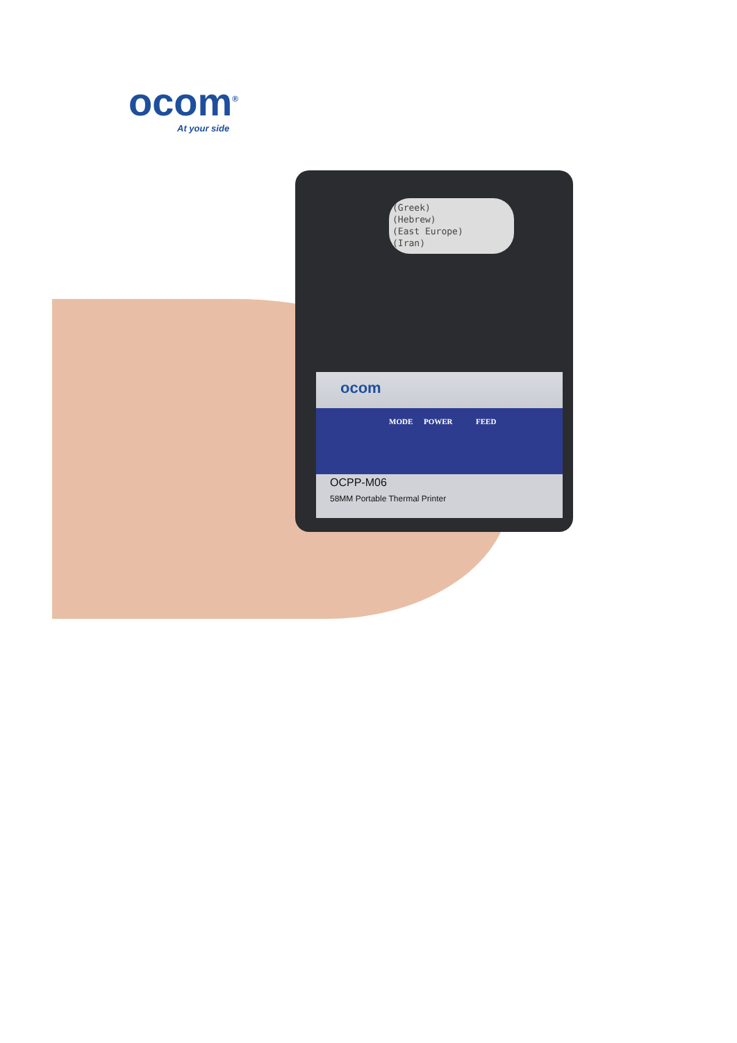ocom<sup>®</sup>
At your side
(Greek)
(Hebrew)
(East Europe)
(Iran)
ocom
MODE POWER FEED
OCPP-M06
58MM Portable Thermal Printer